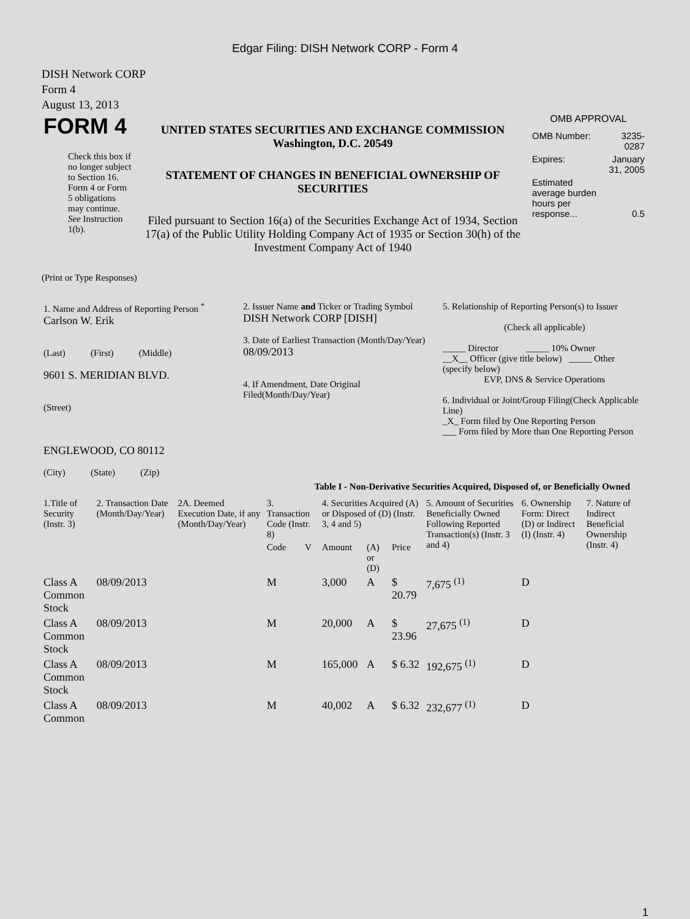Edgar Filing: DISH Network CORP - Form 4
DISH Network CORP
Form 4
August 13, 2013
| FORM 4 Check this box if no longer subject to Section 16. Form 4 or Form 5 obligations may continue. See Instruction 1(b). | UNITED STATES SECURITIES AND EXCHANGE COMMISSION Washington, D.C. 20549 STATEMENT OF CHANGES IN BENEFICIAL OWNERSHIP OF SECURITIES Filed pursuant to Section 16(a) of the Securities Exchange Act of 1934, Section 17(a) of the Public Utility Holding Company Act of 1935 or Section 30(h) of the Investment Company Act of 1940 | OMB APPROVAL / OMB Number: / 3235-0287 / / Expires: / January 31, 2005 / / Estimated average burden hours per response... / 0.5 / |
(Print or Type Responses)
| 1. Name and Address of Reporting Person <sup>*</sup> Carlson W. Erik (Last) (First) (Middle) 9601 S. MERIDIAN BLVD. (Street) ENGLEWOOD, CO 80112 (City) (State) (Zip) | 2. Issuer Name and Ticker or Trading Symbol DISH Network CORP [DISH] 3. Date of Earliest Transaction (Month/Day/Year) 08/09/2013 4. If Amendment, Date Original Filed(Month/Day/Year) | 5. Relationship of Reporting Person(s) to Issuer (Check all applicable) _____ Director _____ 10% Owner __X__ Officer (give title below) _____ Other (specify below) EVP, DNS & Service Operations 6. Individual or Joint/Group Filing(Check Applicable Line) _X_ Form filed by One Reporting Person ___ Form filed by More than One Reporting Person |
Table I - Non-Derivative Securities Acquired, Disposed of, or Beneficially Owned
| 1.Title of Security (Instr. 3) | 2. Transaction Date (Month/Day/Year) | 2A. Deemed Execution Date, if any (Month/Day/Year) | 3. Transaction Code (Instr. 8) | | 4. Securities Acquired (A) or Disposed of (D) (Instr. 3, 4 and 5) | | | 5. Amount of Securities Beneficially Owned Following Reported Transaction(s) (Instr. 3 and 4) | 6. Ownership Form: Direct (D) or Indirect (I) (Instr. 4) | 7. Nature of Indirect Beneficial Ownership (Instr. 4) |
| --- | --- | --- | --- | --- | --- | --- | --- | --- | --- | --- |
| | | | Code | V | Amount | (A) or (D) | Price | | | |
| Class A Common Stock | 08/09/2013 | | M | | 3,000 | A | $ 20.79 | 7,675 <sup>(1)</sup> | D | |
| Class A Common Stock | 08/09/2013 | | M | | 20,000 | A | $ 23.96 | 27,675 <sup>(1)</sup> | D | |
| Class A Common Stock | 08/09/2013 | | M | | 165,000 | A | $ 6.32 | 192,675 <sup>(1)</sup> | D | |
| Class A Common | 08/09/2013 | | M | | 40,002 | A | $ 6.32 | 232,677 <sup>(1)</sup> | D | |
1